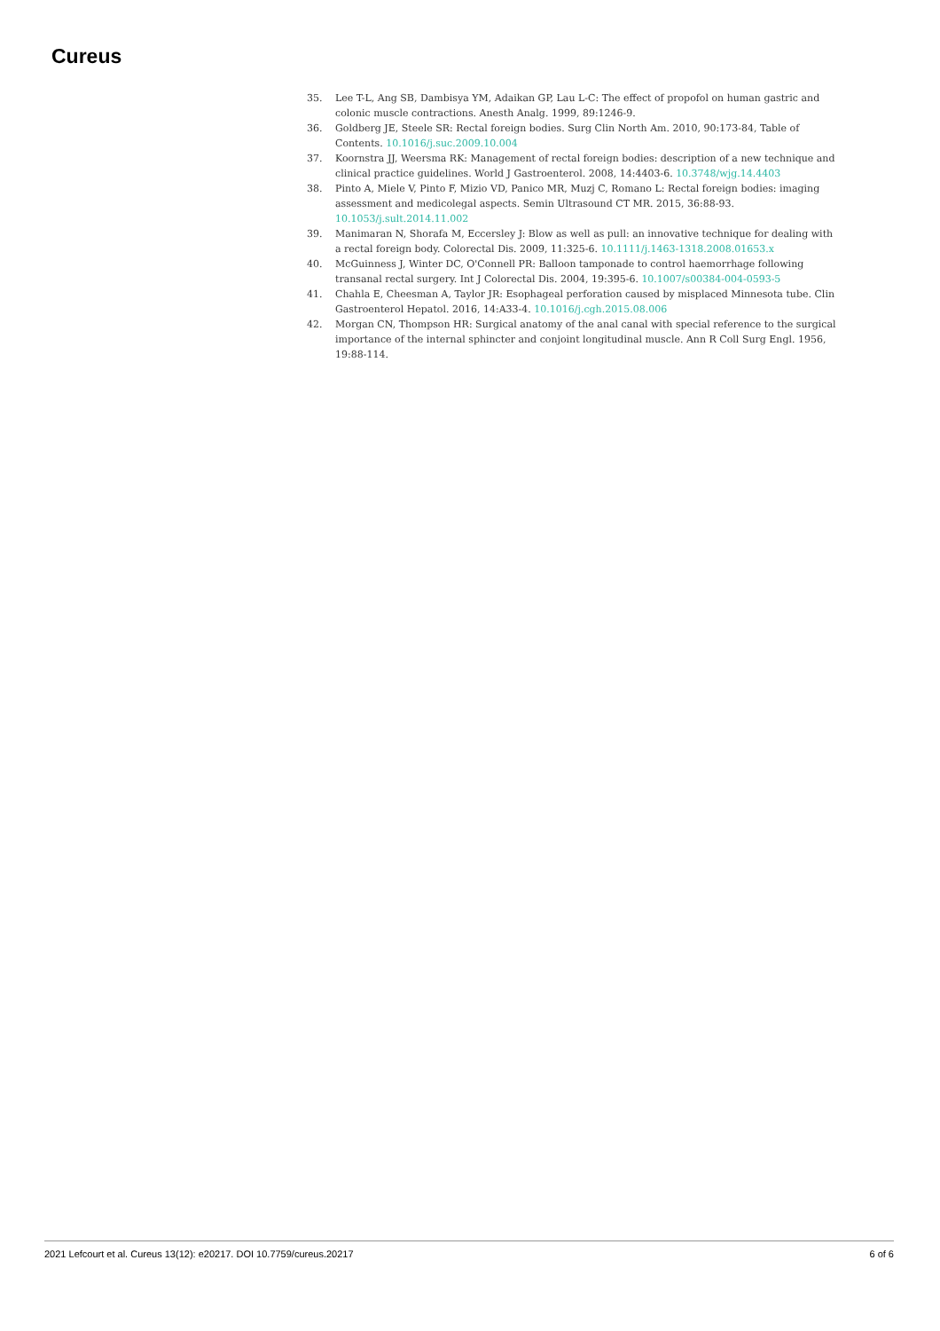Cureus
35. Lee T-L, Ang SB, Dambisya YM, Adaikan GP, Lau L-C: The effect of propofol on human gastric and colonic muscle contractions. Anesth Analg. 1999, 89:1246-9.
36. Goldberg JE, Steele SR: Rectal foreign bodies. Surg Clin North Am. 2010, 90:173-84, Table of Contents. 10.1016/j.suc.2009.10.004
37. Koornstra JJ, Weersma RK: Management of rectal foreign bodies: description of a new technique and clinical practice guidelines. World J Gastroenterol. 2008, 14:4403-6. 10.3748/wjg.14.4403
38. Pinto A, Miele V, Pinto F, Mizio VD, Panico MR, Muzj C, Romano L: Rectal foreign bodies: imaging assessment and medicolegal aspects. Semin Ultrasound CT MR. 2015, 36:88-93. 10.1053/j.sult.2014.11.002
39. Manimaran N, Shorafa M, Eccersley J: Blow as well as pull: an innovative technique for dealing with a rectal foreign body. Colorectal Dis. 2009, 11:325-6. 10.1111/j.1463-1318.2008.01653.x
40. McGuinness J, Winter DC, O'Connell PR: Balloon tamponade to control haemorrhage following transanal rectal surgery. Int J Colorectal Dis. 2004, 19:395-6. 10.1007/s00384-004-0593-5
41. Chahla E, Cheesman A, Taylor JR: Esophageal perforation caused by misplaced Minnesota tube. Clin Gastroenterol Hepatol. 2016, 14:A33-4. 10.1016/j.cgh.2015.08.006
42. Morgan CN, Thompson HR: Surgical anatomy of the anal canal with special reference to the surgical importance of the internal sphincter and conjoint longitudinal muscle. Ann R Coll Surg Engl. 1956, 19:88-114.
2021 Lefcourt et al. Cureus 13(12): e20217. DOI 10.7759/cureus.20217 6 of 6